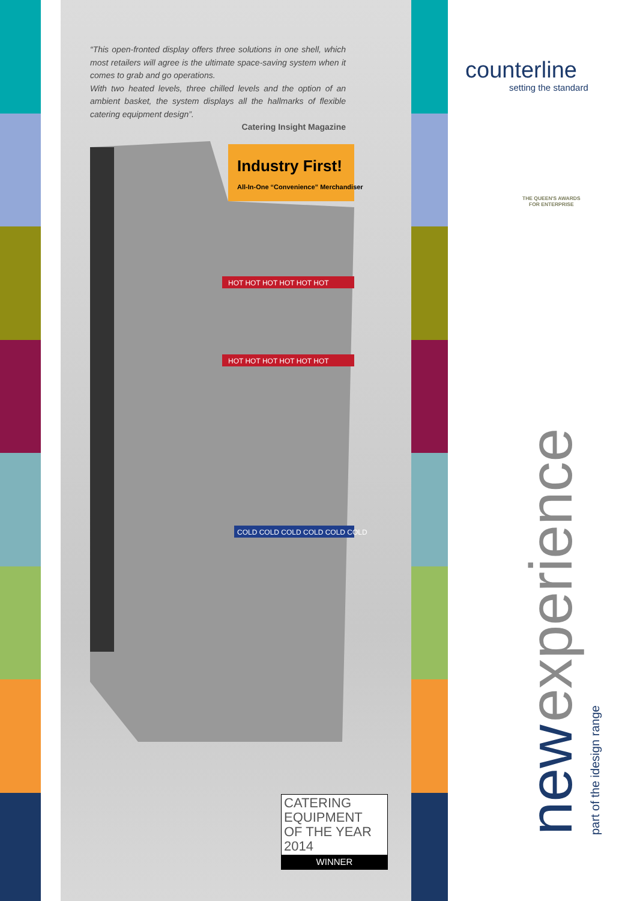“This open-fronted display offers three solutions in one shell, which most retailers will agree is the ultimate space-saving system when it comes to grab and go operations.
With two heated levels, three chilled levels and the option of an ambient basket, the system displays all the hallmarks of flexible catering equipment design”.
Catering Insight Magazine
Industry First!
All-In-One “Convenience” Merchandiser
HOT HOT HOT HOT HOT HOT
HOT HOT HOT HOT HOT HOT
COLD COLD COLD COLD COLD COLD
CATERING
EQUIPMENT
OF THE YEAR 2014
WINNER
counterline
setting the standard
THE QUEEN'S AWARDS
FOR ENTERPRISE
new experience part of the idesign range